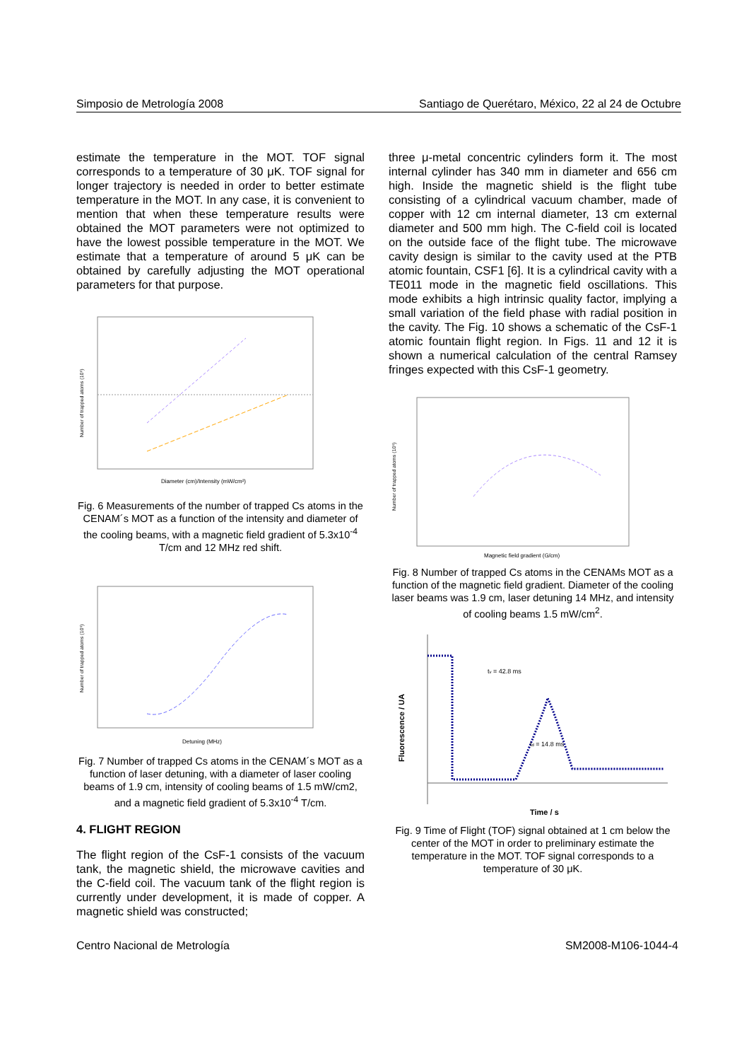Simposio de Metrología 2008 Santiago de Querétaro, México, 22 al 24 de Octubre
estimate the temperature in the MOT. TOF signal corresponds to a temperature of 30 μK. TOF signal for longer trajectory is needed in order to better estimate temperature in the MOT. In any case, it is convenient to mention that when these temperature results were obtained the MOT parameters were not optimized to have the lowest possible temperature in the MOT. We estimate that a temperature of around 5 μK can be obtained by carefully adjusting the MOT operational parameters for that purpose.
Diameter (cm)/Intensity (mW/cm²)
Number of trapped atoms (10⁶)
Fig. 6 Measurements of the number of trapped Cs atoms in the CENAM´s MOT as a function of the intensity and diameter of the cooling beams, with a magnetic field gradient of 5.3x10<sup>-4</sup> T/cm and 12 MHz red shift.
Detuning (MHz)
Number of trapped atoms (10⁶)
Fig. 7 Number of trapped Cs atoms in the CENAM´s MOT as a function of laser detuning, with a diameter of laser cooling beams of 1.9 cm, intensity of cooling beams of 1.5 mW/cm2, and a magnetic field gradient of 5.3x10<sup>-4</sup> T/cm.
4. FLIGHT REGION
The flight region of the CsF-1 consists of the vacuum tank, the magnetic shield, the microwave cavities and the C-field coil. The vacuum tank of the flight region is currently under development, it is made of copper. A magnetic shield was constructed;
three μ-metal concentric cylinders form it. The most internal cylinder has 340 mm in diameter and 656 cm high. Inside the magnetic shield is the flight tube consisting of a cylindrical vacuum chamber, made of copper with 12 cm internal diameter, 13 cm external diameter and 500 mm high. The C-field coil is located on the outside face of the flight tube. The microwave cavity design is similar to the cavity used at the PTB atomic fountain, CSF1 [6]. It is a cylindrical cavity with a TE011 mode in the magnetic field oscillations. This mode exhibits a high intrinsic quality factor, implying a small variation of the field phase with radial position in the cavity. The Fig. 10 shows a schematic of the CsF-1 atomic fountain flight region. In Figs. 11 and 12 it is shown a numerical calculation of the central Ramsey fringes expected with this CsF-1 geometry.
Magnetic field gradient (G/cm)
Number of trapped atoms (10⁶)
Fig. 8 Number of trapped Cs atoms in the CENAMs MOT as a function of the magnetic field gradient. Diameter of the cooling laser beams was 1.9 cm, laser detuning 14 MHz, and intensity of cooling beams 1.5 mW/cm<sup>2</sup>.
tv = 42.8 ms
td = 14.8 ms
Time / s
Fluorescence / UA
Fig. 9 Time of Flight (TOF) signal obtained at 1 cm below the center of the MOT in order to preliminary estimate the temperature in the MOT. TOF signal corresponds to a temperature of 30 μK.
Centro Nacional de Metrología SM2008-M106-1044-4